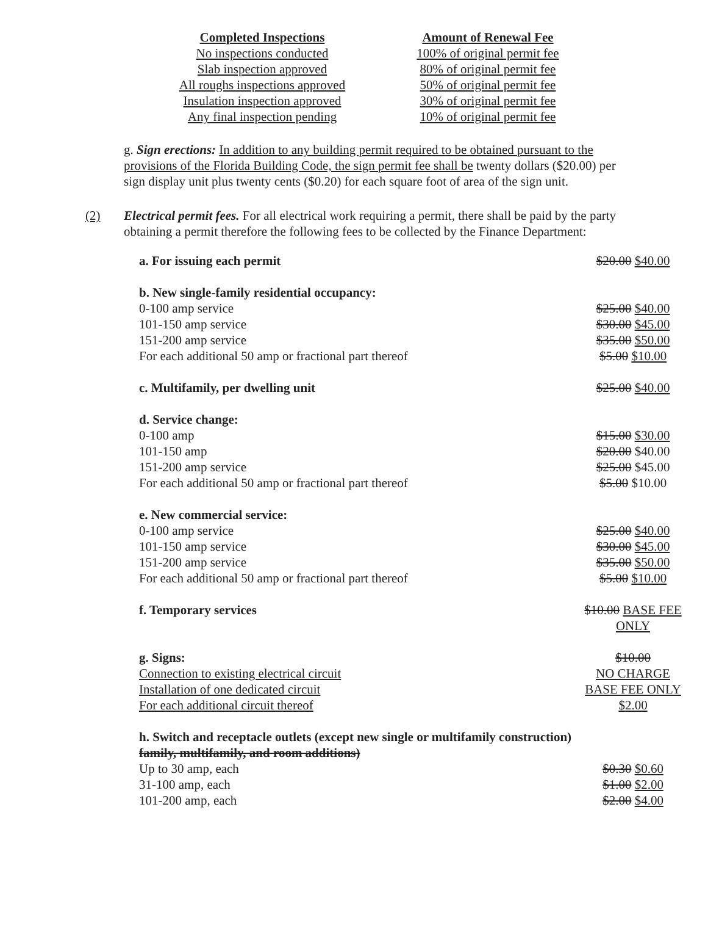| Completed Inspections | Amount of Renewal Fee |
| --- | --- |
| No inspections conducted | 100% of original permit fee |
| Slab inspection approved | 80% of original permit fee |
| All roughs inspections approved | 50% of original permit fee |
| Insulation inspection approved | 30% of original permit fee |
| Any final inspection pending | 10% of original permit fee |
g. Sign erections: In addition to any building permit required to be obtained pursuant to the provisions of the Florida Building Code, the sign permit fee shall be twenty dollars ($20.00) per sign display unit plus twenty cents ($0.20) for each square foot of area of the sign unit.
(2) Electrical permit fees. For all electrical work requiring a permit, there shall be paid by the party obtaining a permit therefore the following fees to be collected by the Finance Department:
| a. For issuing each permit | $20.00 $40.00 |
| b. New single-family residential occupancy: | |
| 0-100 amp service | $25.00 $40.00 |
| 101-150 amp service | $30.00 $45.00 |
| 151-200 amp service | $35.00 $50.00 |
| For each additional 50 amp or fractional part thereof | $5.00 $10.00 |
| c. Multifamily, per dwelling unit | $25.00 $40.00 |
| d. Service change: | |
| 0-100 amp | $15.00 $30.00 |
| 101-150 amp | $20.00 $40.00 |
| 151-200 amp service | $25.00 $45.00 |
| For each additional 50 amp or fractional part thereof | $5.00 $10.00 |
| e. New commercial service: | |
| 0-100 amp service | $25.00 $40.00 |
| 101-150 amp service | $30.00 $45.00 |
| 151-200 amp service | $35.00 $50.00 |
| For each additional 50 amp or fractional part thereof | $5.00 $10.00 |
| f. Temporary services | $10.00 BASE FEE ONLY |
| g. Signs: | $10.00 |
| Connection to existing electrical circuit | NO CHARGE |
| Installation of one dedicated circuit | BASE FEE ONLY |
| For each additional circuit thereof | $2.00 |
| h. Switch and receptacle outlets (except new single or multifamily construction) family, multifamily, and room additions) | |
| Up to 30 amp, each | $0.30 $0.60 |
| 31-100 amp, each | $1.00 $2.00 |
| 101-200 amp, each | $2.00 $4.00 |